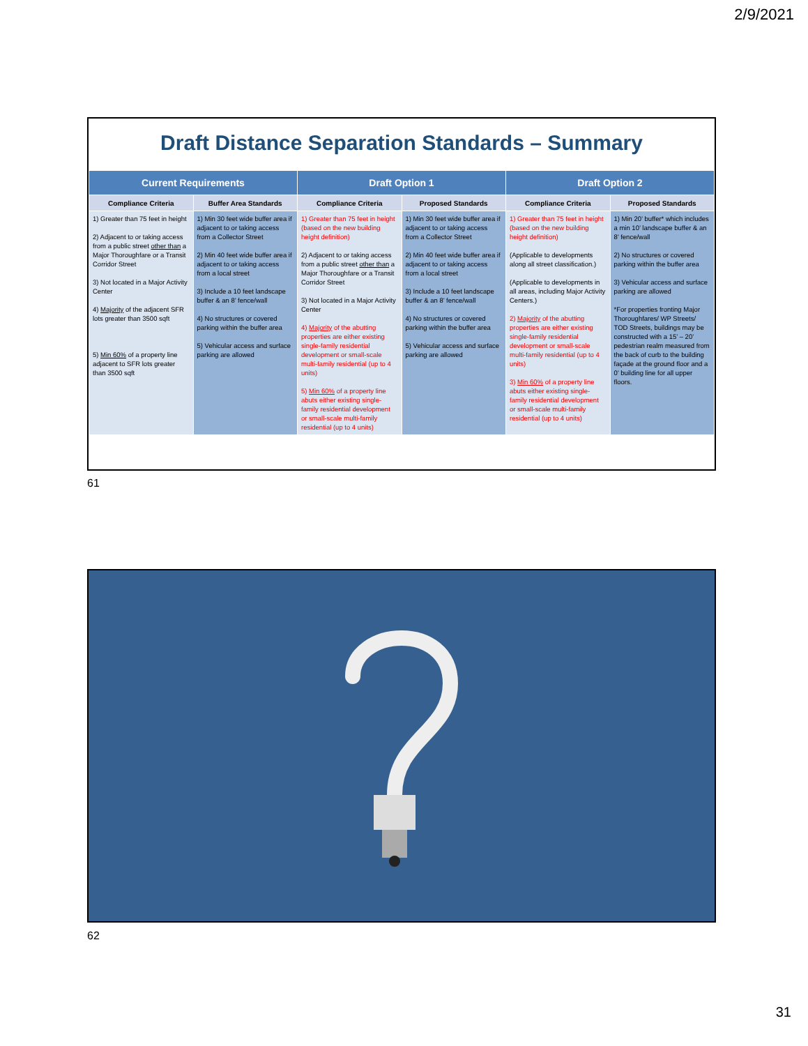2/9/2021
Draft Distance Separation Standards – Summary
| Current Requirements | | Draft Option 1 | | Draft Option 2 | |
| --- | --- | --- | --- | --- | --- |
| Compliance Criteria | Buffer Area Standards | Compliance Criteria | Proposed Standards | Compliance Criteria | Proposed Standards |
| 1) Greater than 75 feet in height 2) Adjacent to or taking access from a public street other than a Major Thoroughfare or a Transit Corridor Street 3) Not located in a Major Activity Center 4) Majority of the adjacent SFR lots greater than 3500 sqft 5) Min 60% of a property line adjacent to SFR lots greater than 3500 sqft | 1) Min 30 feet wide buffer area if adjacent to or taking access from a Collector Street 2) Min 40 feet wide buffer area if adjacent to or taking access from a local street 3) Include a 10 feet landscape buffer & an 8’ fence/wall 4) No structures or covered parking within the buffer area 5) Vehicular access and surface parking are allowed | 1) Greater than 75 feet in height (based on the new building height definition) 2) Adjacent to or taking access from a public street other than a Major Thoroughfare or a Transit Corridor Street 3) Not located in a Major Activity Center 4) Majority of the abutting properties are either existing single-family residential development or small-scale multi-family residential (up to 4 units) 5) Min 60% of a property line abuts either existing single-family residential development or small-scale multi-family residential (up to 4 units) | 1) Min 30 feet wide buffer area if adjacent to or taking access from a Collector Street 2) Min 40 feet wide buffer area if adjacent to or taking access from a local street 3) Include a 10 feet landscape buffer & an 8’ fence/wall 4) No structures or covered parking within the buffer area 5) Vehicular access and surface parking are allowed | 1) Greater than 75 feet in height (based on the new building height definition) (Applicable to developments along all street classification.) (Applicable to developments in all areas, including Major Activity Centers.) 2) Majority of the abutting properties are either existing single-family residential development or small-scale multi-family residential (up to 4 units) 3) Min 60% of a property line abuts either existing single-family residential development or small-scale multi-family residential (up to 4 units) | 1) Min 20’ buffer* which includes a min 10’ landscape buffer & an 8’ fence/wall 2) No structures or covered parking within the buffer area 3) Vehicular access and surface parking are allowed *For properties fronting Major Thoroughfares/ WP Streets/ TOD Streets, buildings may be constructed with a 15’ – 20’ pedestrian realm measured from the back of curb to the building façade at the ground floor and a 0’ building line for all upper floors. |
61
62
31